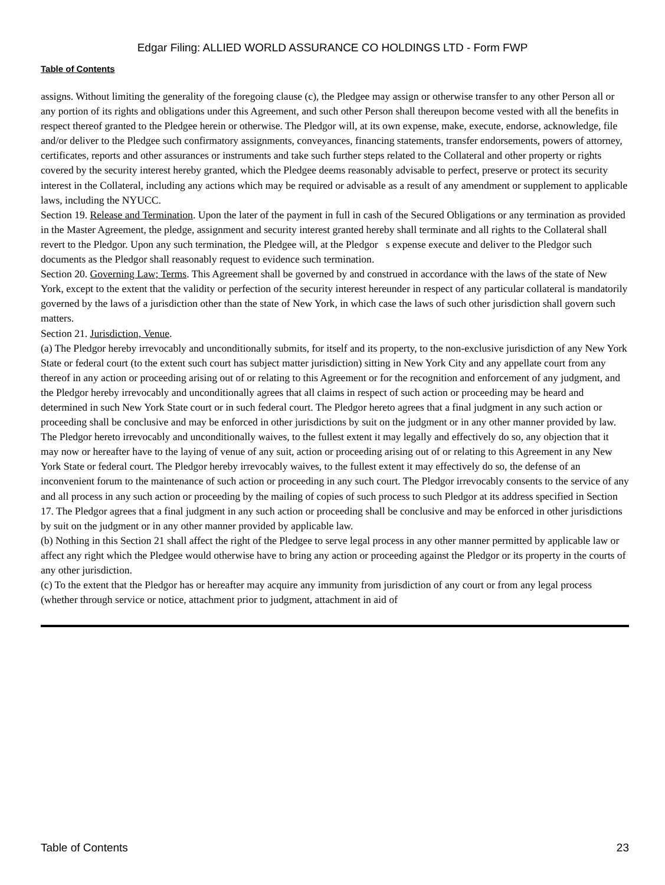Edgar Filing: ALLIED WORLD ASSURANCE CO HOLDINGS LTD - Form FWP
Table of Contents
assigns. Without limiting the generality of the foregoing clause (c), the Pledgee may assign or otherwise transfer to any other Person all or any portion of its rights and obligations under this Agreement, and such other Person shall thereupon become vested with all the benefits in respect thereof granted to the Pledgee herein or otherwise. The Pledgor will, at its own expense, make, execute, endorse, acknowledge, file and/or deliver to the Pledgee such confirmatory assignments, conveyances, financing statements, transfer endorsements, powers of attorney, certificates, reports and other assurances or instruments and take such further steps related to the Collateral and other property or rights covered by the security interest hereby granted, which the Pledgee deems reasonably advisable to perfect, preserve or protect its security interest in the Collateral, including any actions which may be required or advisable as a result of any amendment or supplement to applicable laws, including the NYUCC.
Section 19. Release and Termination. Upon the later of the payment in full in cash of the Secured Obligations or any termination as provided in the Master Agreement, the pledge, assignment and security interest granted hereby shall terminate and all rights to the Collateral shall revert to the Pledgor. Upon any such termination, the Pledgee will, at the Pledgor s expense execute and deliver to the Pledgor such documents as the Pledgor shall reasonably request to evidence such termination.
Section 20. Governing Law; Terms. This Agreement shall be governed by and construed in accordance with the laws of the state of New York, except to the extent that the validity or perfection of the security interest hereunder in respect of any particular collateral is mandatorily governed by the laws of a jurisdiction other than the state of New York, in which case the laws of such other jurisdiction shall govern such matters.
Section 21. Jurisdiction, Venue.
(a) The Pledgor hereby irrevocably and unconditionally submits, for itself and its property, to the non-exclusive jurisdiction of any New York State or federal court (to the extent such court has subject matter jurisdiction) sitting in New York City and any appellate court from any thereof in any action or proceeding arising out of or relating to this Agreement or for the recognition and enforcement of any judgment, and the Pledgor hereby irrevocably and unconditionally agrees that all claims in respect of such action or proceeding may be heard and determined in such New York State court or in such federal court. The Pledgor hereto agrees that a final judgment in any such action or proceeding shall be conclusive and may be enforced in other jurisdictions by suit on the judgment or in any other manner provided by law. The Pledgor hereto irrevocably and unconditionally waives, to the fullest extent it may legally and effectively do so, any objection that it may now or hereafter have to the laying of venue of any suit, action or proceeding arising out of or relating to this Agreement in any New York State or federal court. The Pledgor hereby irrevocably waives, to the fullest extent it may effectively do so, the defense of an inconvenient forum to the maintenance of such action or proceeding in any such court. The Pledgor irrevocably consents to the service of any and all process in any such action or proceeding by the mailing of copies of such process to such Pledgor at its address specified in Section 17. The Pledgor agrees that a final judgment in any such action or proceeding shall be conclusive and may be enforced in other jurisdictions by suit on the judgment or in any other manner provided by applicable law.
(b) Nothing in this Section 21 shall affect the right of the Pledgee to serve legal process in any other manner permitted by applicable law or affect any right which the Pledgee would otherwise have to bring any action or proceeding against the Pledgor or its property in the courts of any other jurisdiction.
(c) To the extent that the Pledgor has or hereafter may acquire any immunity from jurisdiction of any court or from any legal process (whether through service or notice, attachment prior to judgment, attachment in aid of
Table of Contents 23